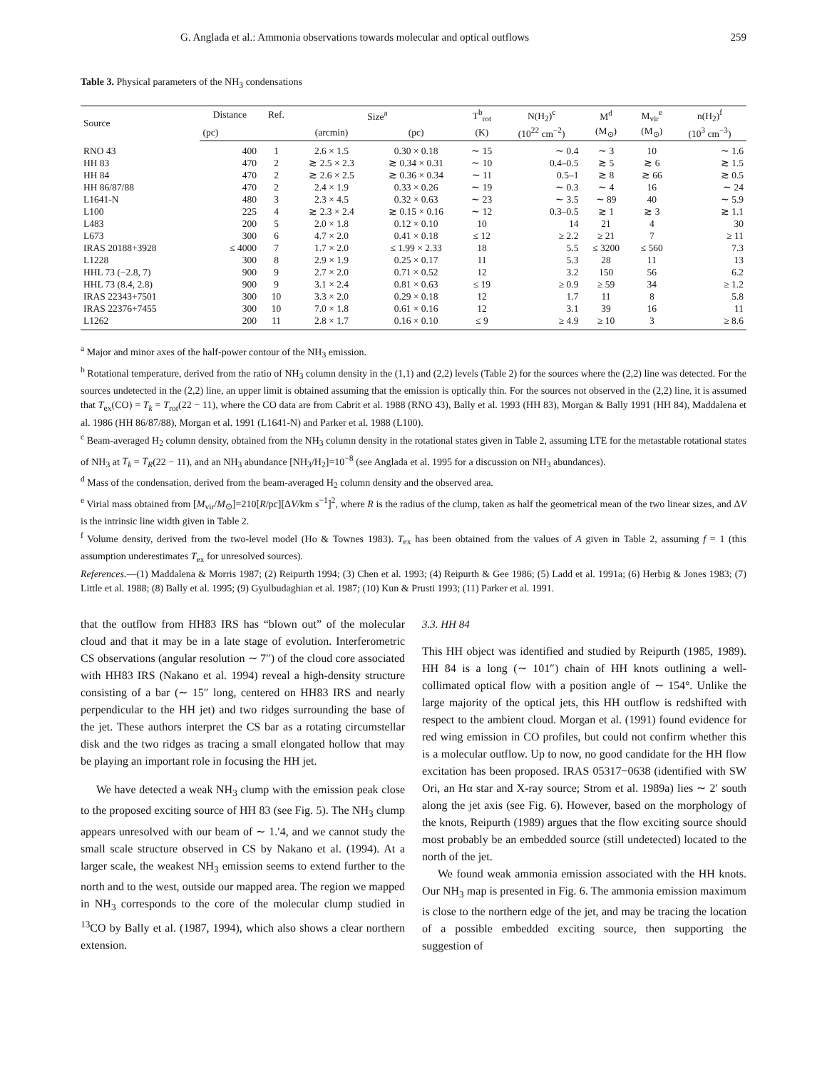G. Anglada et al.: Ammonia observations towards molecular and optical outflows 259
Table 3. Physical parameters of the NH<sub>3</sub> condensations
| Source | Distance | Ref. | Size<sup>a</sup> | | T<sup>b</sup><sub>rot</sub> | N(H<sub>2</sub>)<sup>c</sup> | M<sup>d</sup> | M<sub>vir</sub><sup>e</sup> | n(H<sub>2</sub>)<sup>f</sup> |
| --- | --- | --- | --- | --- | --- | --- | --- | --- | --- |
| | (pc) | | (arcmin) | (pc) | (K) | (10<sup>22</sup> cm<sup>−2</sup>) | (M<sub>⊙</sub>) | (M<sub>⊙</sub>) | (10<sup>3</sup> cm<sup>−3</sup>) |
| RNO 43 | 400 | 1 | 2.6 × 1.5 | 0.30 × 0.18 | ∼ 15 | ∼ 0.4 | ∼ 3 | 10 | ∼ 1.6 |
| HH 83 | 470 | 2 | ≳ 2.5 × 2.3 | ≳ 0.34 × 0.31 | ∼ 10 | 0.4–0.5 | ≳ 5 | ≳ 6 | ≳ 1.5 |
| HH 84 | 470 | 2 | ≳ 2.6 × 2.5 | ≳ 0.36 × 0.34 | ∼ 11 | 0.5–1 | ≳ 8 | ≳ 66 | ≳ 0.5 |
| HH 86/87/88 | 470 | 2 | 2.4 × 1.9 | 0.33 × 0.26 | ∼ 19 | ∼ 0.3 | ∼ 4 | 16 | ∼ 24 |
| L1641-N | 480 | 3 | 2.3 × 4.5 | 0.32 × 0.63 | ∼ 23 | ∼ 3.5 | ∼ 89 | 40 | ∼ 5.9 |
| L100 | 225 | 4 | ≳ 2.3 × 2.4 | ≳ 0.15 × 0.16 | ∼ 12 | 0.3–0.5 | ≳ 1 | ≳ 3 | ≳ 1.1 |
| L483 | 200 | 5 | 2.0 × 1.8 | 0.12 × 0.10 | 10 | 14 | 21 | 4 | 30 |
| L673 | 300 | 6 | 4.7 × 2.0 | 0.41 × 0.18 | ≤ 12 | ≥ 2.2 | ≥ 21 | 7 | ≥ 11 |
| IRAS 20188+3928 | ≤ 4000 | 7 | 1.7 × 2.0 | ≤ 1.99 × 2.33 | 18 | 5.5 | ≤ 3200 | ≤ 560 | 7.3 |
| L1228 | 300 | 8 | 2.9 × 1.9 | 0.25 × 0.17 | 11 | 5.3 | 28 | 11 | 13 |
| HHL 73 (−2.8, 7) | 900 | 9 | 2.7 × 2.0 | 0.71 × 0.52 | 12 | 3.2 | 150 | 56 | 6.2 |
| HHL 73 (8.4, 2.8) | 900 | 9 | 3.1 × 2.4 | 0.81 × 0.63 | ≤ 19 | ≥ 0.9 | ≥ 59 | 34 | ≥ 1.2 |
| IRAS 22343+7501 | 300 | 10 | 3.3 × 2.0 | 0.29 × 0.18 | 12 | 1.7 | 11 | 8 | 5.8 |
| IRAS 22376+7455 | 300 | 10 | 7.0 × 1.8 | 0.61 × 0.16 | 12 | 3.1 | 39 | 16 | 11 |
| L1262 | 200 | 11 | 2.8 × 1.7 | 0.16 × 0.10 | ≤ 9 | ≥ 4.9 | ≥ 10 | 3 | ≥ 8.6 |
<sup>a</sup> Major and minor axes of the half-power contour of the NH<sub>3</sub> emission.
<sup>b</sup> Rotational temperature, derived from the ratio of NH<sub>3</sub> column density in the (1,1) and (2,2) levels (Table 2) for the sources where the (2,2) line was detected. For the sources undetected in the (2,2) line, an upper limit is obtained assuming that the emission is optically thin. For the sources not observed in the (2,2) line, it is assumed that T<sub>ex</sub>(CO) = T<sub>k</sub> = T<sub>rot</sub>(22 − 11), where the CO data are from Cabrit et al. 1988 (RNO 43), Bally et al. 1993 (HH 83), Morgan & Bally 1991 (HH 84), Maddalena et al. 1986 (HH 86/87/88), Morgan et al. 1991 (L1641-N) and Parker et al. 1988 (L100).
<sup>c</sup> Beam-averaged H<sub>2</sub> column density, obtained from the NH<sub>3</sub> column density in the rotational states given in Table 2, assuming LTE for the metastable rotational states of NH<sub>3</sub> at T<sub>k</sub> = T<sub>R</sub>(22 − 11), and an NH<sub>3</sub> abundance [NH<sub>3</sub>/H<sub>2</sub>]=10<sup>−8</sup> (see Anglada et al. 1995 for a discussion on NH<sub>3</sub> abundances).
<sup>d</sup> Mass of the condensation, derived from the beam-averaged H<sub>2</sub> column density and the observed area.
<sup>e</sup> Virial mass obtained from [M<sub>vir</sub>/M<sub>⊙</sub>]=210[R/pc][ΔV/km s<sup>−1</sup>]<sup>2</sup>, where R is the radius of the clump, taken as half the geometrical mean of the two linear sizes, and ΔV is the intrinsic line width given in Table 2.
<sup>f</sup> Volume density, derived from the two-level model (Ho & Townes 1983). T<sub>ex</sub> has been obtained from the values of A given in Table 2, assuming f = 1 (this assumption underestimates T<sub>ex</sub> for unresolved sources).
References.—(1) Maddalena & Morris 1987; (2) Reipurth 1994; (3) Chen et al. 1993; (4) Reipurth & Gee 1986; (5) Ladd et al. 1991a; (6) Herbig & Jones 1983; (7) Little et al. 1988; (8) Bally et al. 1995; (9) Gyulbudaghian et al. 1987; (10) Kun & Prusti 1993; (11) Parker et al. 1991.
that the outflow from HH83 IRS has “blown out” of the molecular cloud and that it may be in a late stage of evolution. Interferometric CS observations (angular resolution ∼ 7″) of the cloud core associated with HH83 IRS (Nakano et al. 1994) reveal a high-density structure consisting of a bar (∼ 15″ long, centered on HH83 IRS and nearly perpendicular to the HH jet) and two ridges surrounding the base of the jet. These authors interpret the CS bar as a rotating circumstellar disk and the two ridges as tracing a small elongated hollow that may be playing an important role in focusing the HH jet.
We have detected a weak NH<sub>3</sub> clump with the emission peak close to the proposed exciting source of HH 83 (see Fig. 5). The NH<sub>3</sub> clump appears unresolved with our beam of ∼ 1.′4, and we cannot study the small scale structure observed in CS by Nakano et al. (1994). At a larger scale, the weakest NH<sub>3</sub> emission seems to extend further to the north and to the west, outside our mapped area. The region we mapped in NH<sub>3</sub> corresponds to the core of the molecular clump studied in <sup>13</sup>CO by Bally et al. (1987, 1994), which also shows a clear northern extension.
3.3. HH 84
This HH object was identified and studied by Reipurth (1985, 1989). HH 84 is a long (∼ 101″) chain of HH knots outlining a well-collimated optical flow with a position angle of ∼ 154°. Unlike the large majority of the optical jets, this HH outflow is redshifted with respect to the ambient cloud. Morgan et al. (1991) found evidence for red wing emission in CO profiles, but could not confirm whether this is a molecular outflow. Up to now, no good candidate for the HH flow excitation has been proposed. IRAS 05317−0638 (identified with SW Ori, an Hα star and X-ray source; Strom et al. 1989a) lies ∼ 2′ south along the jet axis (see Fig. 6). However, based on the morphology of the knots, Reipurth (1989) argues that the flow exciting source should most probably be an embedded source (still undetected) located to the north of the jet.
We found weak ammonia emission associated with the HH knots. Our NH<sub>3</sub> map is presented in Fig. 6. The ammonia emission maximum is close to the northern edge of the jet, and may be tracing the location of a possible embedded exciting source, then supporting the suggestion of